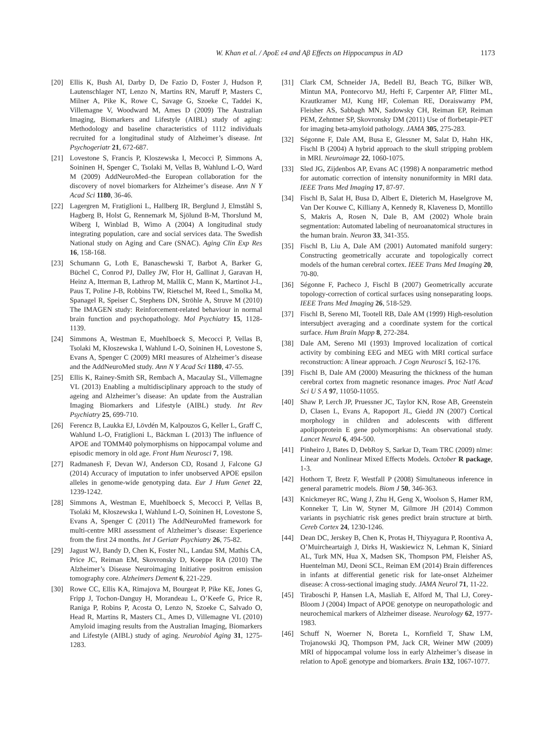W. Khan et al. / ApoE ε4 and Aβ Effects on Hippocampus in AD 1173
[20] Ellis K, Bush AI, Darby D, De Fazio D, Foster J, Hudson P, Lautenschlager NT, Lenzo N, Martins RN, Maruff P, Masters C, Milner A, Pike K, Rowe C, Savage G, Szoeke C, Taddei K, Villemagne V, Woodward M, Ames D (2009) The Australian Imaging, Biomarkers and Lifestyle (AIBL) study of aging: Methodology and baseline characteristics of 1112 individuals recruited for a longitudinal study of Alzheimer’s disease. Int Psychogeriatr 21, 672-687.
[21] Lovestone S, Francis P, Kloszewska I, Mecocci P, Simmons A, Soininen H, Spenger C, Tsolaki M, Vellas B, Wahlund L-O, Ward M (2009) AddNeuroMed–the European collaboration for the discovery of novel biomarkers for Alzheimer’s disease. Ann N Y Acad Sci 1180, 36-46.
[22] Lagergren M, Fratiglioni L, Hallberg IR, Berglund J, Elmståhl S, Hagberg B, Holst G, Rennemark M, Sjölund B-M, Thorslund M, Wiberg I, Winblad B, Wimo A (2004) A longitudinal study integrating population, care and social services data. The Swedish National study on Aging and Care (SNAC). Aging Clin Exp Res 16, 158-168.
[23] Schumann G, Loth E, Banaschewski T, Barbot A, Barker G, Büchel C, Conrod PJ, Dalley JW, Flor H, Gallinat J, Garavan H, Heinz A, Itterman B, Lathrop M, Mallik C, Mann K, Martinot J-L, Paus T, Poline J-B, Robbins TW, Rietschel M, Reed L, Smolka M, Spanagel R, Speiser C, Stephens DN, Ströhle A, Struve M (2010) The IMAGEN study: Reinforcement-related behaviour in normal brain function and psychopathology. Mol Psychiatry 15, 1128-1139.
[24] Simmons A, Westman E, Muehlboeck S, Mecocci P, Vellas B, Tsolaki M, Kłoszewska I, Wahlund L-O, Soininen H, Lovestone S, Evans A, Spenger C (2009) MRI measures of Alzheimer’s disease and the AddNeuroMed study. Ann N Y Acad Sci 1180, 47-55.
[25] Ellis K, Rainey-Smith SR, Rembach A, Macaulay SL, Villemagne VL (2013) Enabling a multidisciplinary approach to the study of ageing and Alzheimer’s disease: An update from the Australian Imaging Biomarkers and Lifestyle (AIBL) study. Int Rev Psychiatry 25, 699-710.
[26] Ferencz B, Laukka EJ, Lövdén M, Kalpouzos G, Keller L, Graff C, Wahlund L-O, Fratiglioni L, Bäckman L (2013) The influence of APOE and TOMM40 polymorphisms on hippocampal volume and episodic memory in old age. Front Hum Neurosci 7, 198.
[27] Radmanesh F, Devan WJ, Anderson CD, Rosand J, Falcone GJ (2014) Accuracy of imputation to infer unobserved APOE epsilon alleles in genome-wide genotyping data. Eur J Hum Genet 22, 1239-1242.
[28] Simmons A, Westman E, Muehlboeck S, Mecocci P, Vellas B, Tsolaki M, Kłoszewska I, Wahlund L-O, Soininen H, Lovestone S, Evans A, Spenger C (2011) The AddNeuroMed framework for multi-centre MRI assessment of Alzheimer’s disease: Experience from the first 24 months. Int J Geriatr Psychiatry 26, 75-82.
[29] Jagust WJ, Bandy D, Chen K, Foster NL, Landau SM, Mathis CA, Price JC, Reiman EM, Skovronsky D, Koeppe RA (2010) The Alzheimer’s Disease Neuroimaging Initiative positron emission tomography core. Alzheimers Dement 6, 221-229.
[30] Rowe CC, Ellis KA, Rimajova M, Bourgeat P, Pike KE, Jones G, Fripp J, Tochon-Danguy H, Morandeau L, O’Keefe G, Price R, Raniga P, Robins P, Acosta O, Lenzo N, Szoeke C, Salvado O, Head R, Martins R, Masters CL, Ames D, Villemagne VL (2010) Amyloid imaging results from the Australian Imaging, Biomarkers and Lifestyle (AIBL) study of aging. Neurobiol Aging 31, 1275-1283.
[31] Clark CM, Schneider JA, Bedell BJ, Beach TG, Bilker WB, Mintun MA, Pontecorvo MJ, Hefti F, Carpenter AP, Flitter ML, Krautkramer MJ, Kung HF, Coleman RE, Doraiswamy PM, Fleisher AS, Sabbagh MN, Sadowsky CH, Reiman EP, Reiman PEM, Zehntner SP, Skovronsky DM (2011) Use of florbetapir-PET for imaging beta-amyloid pathology. JAMA 305, 275-283.
[32] Ségonne F, Dale AM, Busa E, Glessner M, Salat D, Hahn HK, Fischl B (2004) A hybrid approach to the skull stripping problem in MRI. Neuroimage 22, 1060-1075.
[33] Sled JG, Zijdenbos AP, Evans AC (1998) A nonparametric method for automatic correction of intensity nonuniformity in MRI data. IEEE Trans Med Imaging 17, 87-97.
[34] Fischl B, Salat H, Busa D, Albert E, Dieterich M, Haselgrove M, Van Der Kouwe C, Killiany A, Kennedy R, Klaveness D, Montillo S, Makris A, Rosen N, Dale B, AM (2002) Whole brain segmentation: Automated labeling of neuroanatomical structures in the human brain. Neuron 33, 341-355.
[35] Fischl B, Liu A, Dale AM (2001) Automated manifold surgery: Constructing geometrically accurate and topologically correct models of the human cerebral cortex. IEEE Trans Med Imaging 20, 70-80.
[36] Ségonne F, Pacheco J, Fischl B (2007) Geometrically accurate topology-correction of cortical surfaces using nonseparating loops. IEEE Trans Med Imaging 26, 518-529.
[37] Fischl B, Sereno MI, Tootell RB, Dale AM (1999) High-resolution intersubject averaging and a coordinate system for the cortical surface. Hum Brain Mapp 8, 272-284.
[38] Dale AM, Sereno MI (1993) Improved localization of cortical activity by combining EEG and MEG with MRI cortical surface reconstruction: A linear approach. J Cogn Neurosci 5, 162-176.
[39] Fischl B, Dale AM (2000) Measuring the thickness of the human cerebral cortex from magnetic resonance images. Proc Natl Acad Sci U S A 97, 11050-11055.
[40] Shaw P, Lerch JP, Pruessner JC, Taylor KN, Rose AB, Greenstein D, Clasen L, Evans A, Rapoport JL, Giedd JN (2007) Cortical morphology in children and adolescents with different apolipoprotein E gene polymorphisms: An observational study. Lancet Neurol 6, 494-500.
[41] Pinheiro J, Bates D, DebRoy S, Sarkar D, Team TRC (2009) nlme: Linear and Nonlinear Mixed Effects Models. October R package, 1-3.
[42] Hothorn T, Bretz F, Westfall P (2008) Simultaneous inference in general parametric models. Biom J 50, 346-363.
[43] Knickmeyer RC, Wang J, Zhu H, Geng X, Woolson S, Hamer RM, Konneker T, Lin W, Styner M, Gilmore JH (2014) Common variants in psychiatric risk genes predict brain structure at birth. Cereb Cortex 24, 1230-1246.
[44] Dean DC, Jerskey B, Chen K, Protas H, Thiyyagura P, Roontiva A, O’Muircheartaigh J, Dirks H, Waskiewicz N, Lehman K, Siniard AL, Turk MN, Hua X, Madsen SK, Thompson PM, Fleisher AS, Huentelman MJ, Deoni SCL, Reiman EM (2014) Brain differences in infants at differential genetic risk for late-onset Alzheimer disease: A cross-sectional imaging study. JAMA Neurol 71, 11-22.
[45] Tiraboschi P, Hansen LA, Masliah E, Alford M, Thal LJ, Corey-Bloom J (2004) Impact of APOE genotype on neuropathologic and neurochemical markers of Alzheimer disease. Neurology 62, 1977-1983.
[46] Schuff N, Woerner N, Boreta L, Kornfield T, Shaw LM, Trojanowski JQ, Thompson PM, Jack CR, Weiner MW (2009) MRI of hippocampal volume loss in early Alzheimer’s disease in relation to ApoE genotype and biomarkers. Brain 132, 1067-1077.